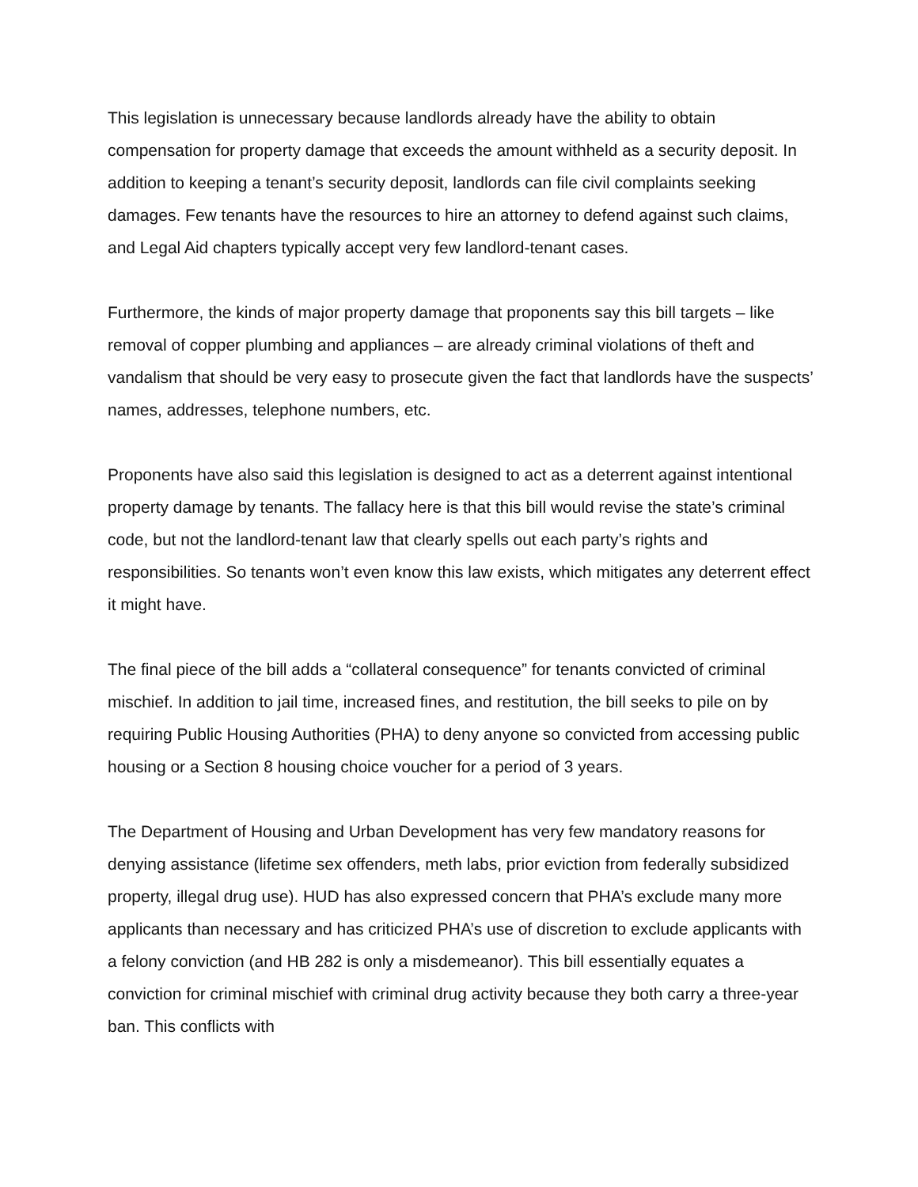This legislation is unnecessary because landlords already have the ability to obtain compensation for property damage that exceeds the amount withheld as a security deposit. In addition to keeping a tenant’s security deposit, landlords can file civil complaints seeking damages. Few tenants have the resources to hire an attorney to defend against such claims, and Legal Aid chapters typically accept very few landlord-tenant cases.
Furthermore, the kinds of major property damage that proponents say this bill targets – like removal of copper plumbing and appliances – are already criminal violations of theft and vandalism that should be very easy to prosecute given the fact that landlords have the suspects’ names, addresses, telephone numbers, etc.
Proponents have also said this legislation is designed to act as a deterrent against intentional property damage by tenants. The fallacy here is that this bill would revise the state’s criminal code, but not the landlord-tenant law that clearly spells out each party’s rights and responsibilities. So tenants won’t even know this law exists, which mitigates any deterrent effect it might have.
The final piece of the bill adds a “collateral consequence” for tenants convicted of criminal mischief. In addition to jail time, increased fines, and restitution, the bill seeks to pile on by requiring Public Housing Authorities (PHA) to deny anyone so convicted from accessing public housing or a Section 8 housing choice voucher for a period of 3 years.
The Department of Housing and Urban Development has very few mandatory reasons for denying assistance (lifetime sex offenders, meth labs, prior eviction from federally subsidized property, illegal drug use). HUD has also expressed concern that PHA’s exclude many more applicants than necessary and has criticized PHA’s use of discretion to exclude applicants with a felony conviction (and HB 282 is only a misdemeanor). This bill essentially equates a conviction for criminal mischief with criminal drug activity because they both carry a three-year ban. This conflicts with